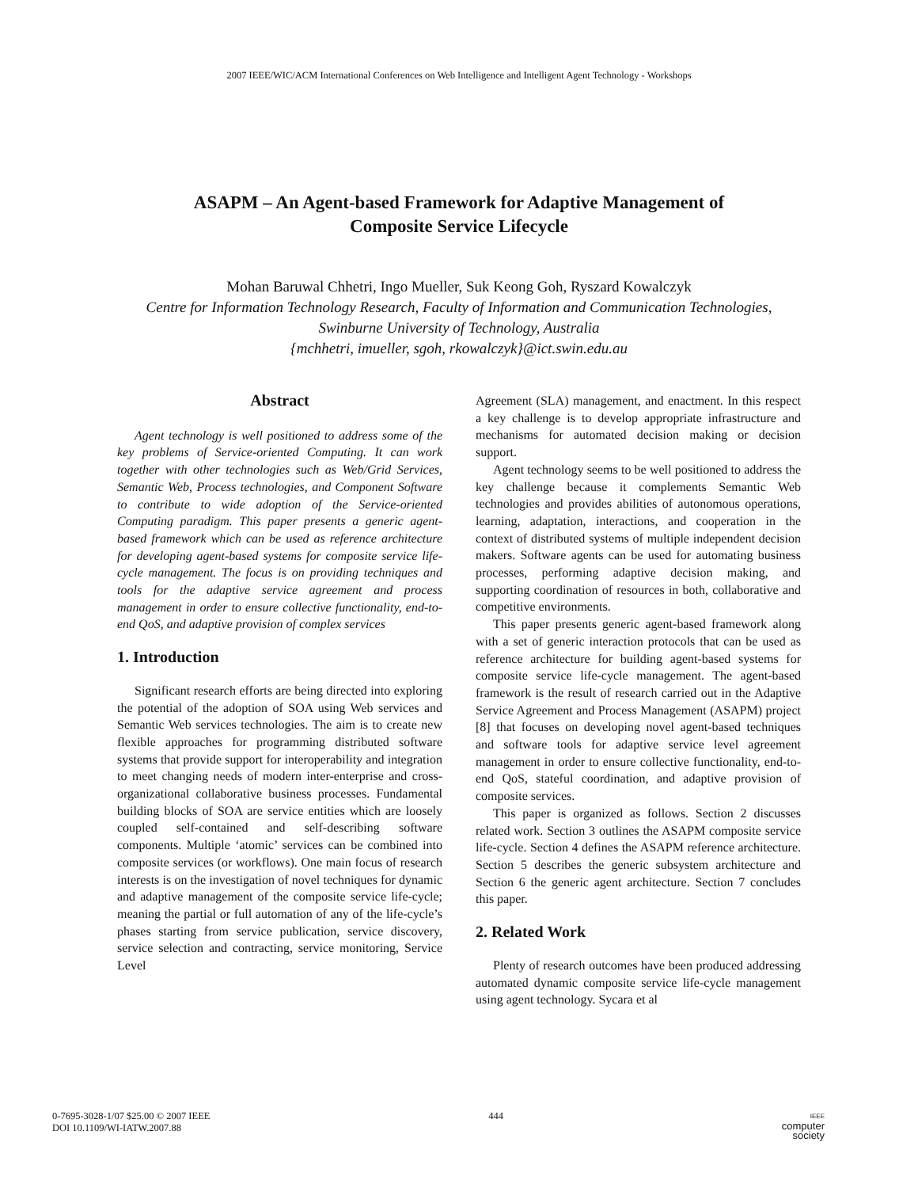2007 IEEE/WIC/ACM International Conferences on Web Intelligence and Intelligent Agent Technology - Workshops
ASAPM – An Agent-based Framework for Adaptive Management of
Composite Service Lifecycle
Mohan Baruwal Chhetri, Ingo Mueller, Suk Keong Goh, Ryszard Kowalczyk
Centre for Information Technology Research, Faculty of Information and Communication Technologies, Swinburne University of Technology, Australia
{mchhetri, imueller, sgoh, rkowalczyk}@ict.swin.edu.au
Abstract
Agent technology is well positioned to address some of the key problems of Service-oriented Computing. It can work together with other technologies such as Web/Grid Services, Semantic Web, Process technologies, and Component Software to contribute to wide adoption of the Service-oriented Computing paradigm. This paper presents a generic agent-based framework which can be used as reference architecture for developing agent-based systems for composite service life-cycle management. The focus is on providing techniques and tools for the adaptive service agreement and process management in order to ensure collective functionality, end-to-end QoS, and adaptive provision of complex services
1. Introduction
Significant research efforts are being directed into exploring the potential of the adoption of SOA using Web services and Semantic Web services technologies. The aim is to create new flexible approaches for programming distributed software systems that provide support for interoperability and integration to meet changing needs of modern inter-enterprise and cross-organizational collaborative business processes. Fundamental building blocks of SOA are service entities which are loosely coupled self-contained and self-describing software components. Multiple ‘atomic’ services can be combined into composite services (or workflows). One main focus of research interests is on the investigation of novel techniques for dynamic and adaptive management of the composite service life-cycle; meaning the partial or full automation of any of the life-cycle’s phases starting from service publication, service discovery, service selection and contracting, service monitoring, Service Level
Agreement (SLA) management, and enactment. In this respect a key challenge is to develop appropriate infrastructure and mechanisms for automated decision making or decision support.
Agent technology seems to be well positioned to address the key challenge because it complements Semantic Web technologies and provides abilities of autonomous operations, learning, adaptation, interactions, and cooperation in the context of distributed systems of multiple independent decision makers. Software agents can be used for automating business processes, performing adaptive decision making, and supporting coordination of resources in both, collaborative and competitive environments.
This paper presents generic agent-based framework along with a set of generic interaction protocols that can be used as reference architecture for building agent-based systems for composite service life-cycle management. The agent-based framework is the result of research carried out in the Adaptive Service Agreement and Process Management (ASAPM) project [8] that focuses on developing novel agent-based techniques and software tools for adaptive service level agreement management in order to ensure collective functionality, end-to-end QoS, stateful coordination, and adaptive provision of composite services.
This paper is organized as follows. Section 2 discusses related work. Section 3 outlines the ASAPM composite service life-cycle. Section 4 defines the ASAPM reference architecture. Section 5 describes the generic subsystem architecture and Section 6 the generic agent architecture. Section 7 concludes this paper.
2. Related Work
Plenty of research outcomes have been produced addressing automated dynamic composite service life-cycle management using agent technology. Sycara et al
0-7695-3028-1/07 $25.00 © 2007 IEEE
DOI 10.1109/WI-IATW.2007.88
444
IEEE
computer
society